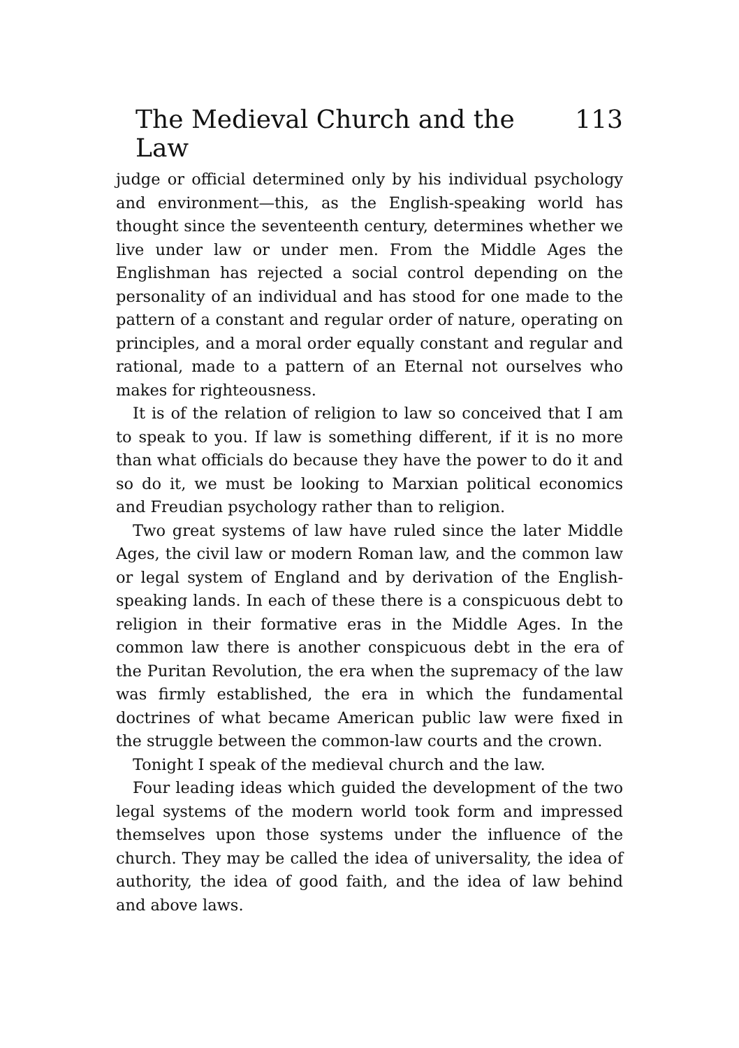The Medieval Church and the Law 113
judge or official determined only by his individual psychology and environment—this, as the English-speaking world has thought since the seventeenth century, determines whether we live under law or under men. From the Middle Ages the Englishman has rejected a social control depending on the personality of an individual and has stood for one made to the pattern of a constant and regular order of nature, operating on principles, and a moral order equally constant and regular and rational, made to a pattern of an Eternal not ourselves who makes for righteousness.
It is of the relation of religion to law so conceived that I am to speak to you. If law is something different, if it is no more than what officials do because they have the power to do it and so do it, we must be looking to Marxian political economics and Freudian psychology rather than to religion.
Two great systems of law have ruled since the later Middle Ages, the civil law or modern Roman law, and the common law or legal system of England and by derivation of the English-speaking lands. In each of these there is a conspicuous debt to religion in their formative eras in the Middle Ages. In the common law there is another conspicuous debt in the era of the Puritan Revolution, the era when the supremacy of the law was firmly established, the era in which the fundamental doctrines of what became American public law were fixed in the struggle between the common-law courts and the crown.
Tonight I speak of the medieval church and the law.
Four leading ideas which guided the development of the two legal systems of the modern world took form and impressed themselves upon those systems under the influence of the church. They may be called the idea of universality, the idea of authority, the idea of good faith, and the idea of law behind and above laws.